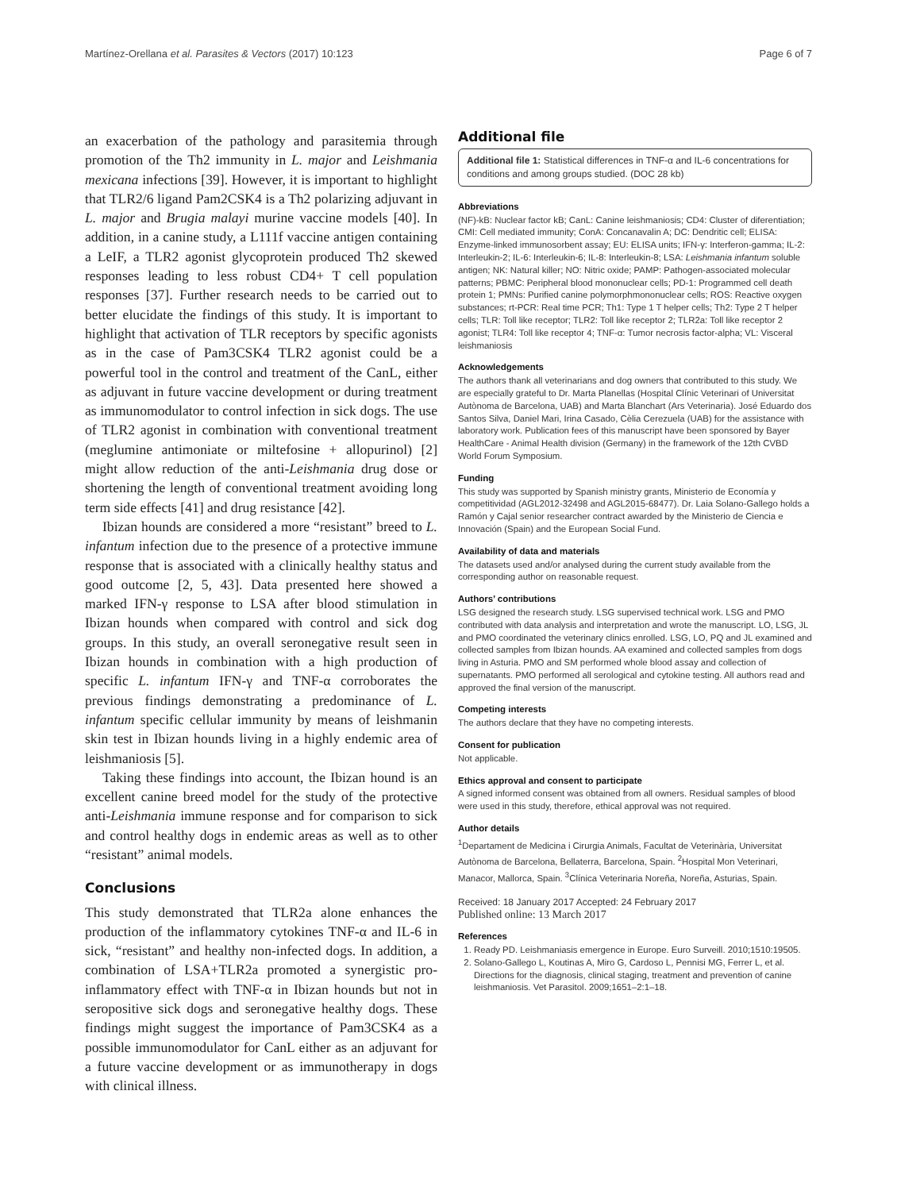Martínez-Orellana et al. Parasites & Vectors (2017) 10:123 Page 6 of 7
an exacerbation of the pathology and parasitemia through promotion of the Th2 immunity in L. major and Leishmania mexicana infections [39]. However, it is important to highlight that TLR2/6 ligand Pam2CSK4 is a Th2 polarizing adjuvant in L. major and Brugia malayi murine vaccine models [40]. In addition, in a canine study, a L111f vaccine antigen containing a LeIF, a TLR2 agonist glycoprotein produced Th2 skewed responses leading to less robust CD4+ T cell population responses [37]. Further research needs to be carried out to better elucidate the findings of this study. It is important to highlight that activation of TLR receptors by specific agonists as in the case of Pam3CSK4 TLR2 agonist could be a powerful tool in the control and treatment of the CanL, either as adjuvant in future vaccine development or during treatment as immunomodulator to control infection in sick dogs. The use of TLR2 agonist in combination with conventional treatment (meglumine antimoniate or miltefosine + allopurinol) [2] might allow reduction of the anti-Leishmania drug dose or shortening the length of conventional treatment avoiding long term side effects [41] and drug resistance [42].
Ibizan hounds are considered a more “resistant” breed to L. infantum infection due to the presence of a protective immune response that is associated with a clinically healthy status and good outcome [2, 5, 43]. Data presented here showed a marked IFN-γ response to LSA after blood stimulation in Ibizan hounds when compared with control and sick dog groups. In this study, an overall seronegative result seen in Ibizan hounds in combination with a high production of specific L. infantum IFN-γ and TNF-α corroborates the previous findings demonstrating a predominance of L. infantum specific cellular immunity by means of leishmanin skin test in Ibizan hounds living in a highly endemic area of leishmaniosis [5].
Taking these findings into account, the Ibizan hound is an excellent canine breed model for the study of the protective anti-Leishmania immune response and for comparison to sick and control healthy dogs in endemic areas as well as to other “resistant” animal models.
Conclusions
This study demonstrated that TLR2a alone enhances the production of the inflammatory cytokines TNF-α and IL-6 in sick, “resistant” and healthy non-infected dogs. In addition, a combination of LSA+TLR2a promoted a synergistic pro-inflammatory effect with TNF-α in Ibizan hounds but not in seropositive sick dogs and seronegative healthy dogs. These findings might suggest the importance of Pam3CSK4 as a possible immunomodulator for CanL either as an adjuvant for a future vaccine development or as immunotherapy in dogs with clinical illness.
Additional file
Additional file 1: Statistical differences in TNF-α and IL-6 concentrations for conditions and among groups studied. (DOC 28 kb)
Abbreviations
(NF)-kB: Nuclear factor kB; CanL: Canine leishmaniosis; CD4: Cluster of diferentiation; CMI: Cell mediated immunity; ConA: Concanavalin A; DC: Dendritic cell; ELISA: Enzyme-linked immunosorbent assay; EU: ELISA units; IFN-γ: Interferon-gamma; IL-2: Interleukin-2; IL-6: Interleukin-6; IL-8: Interleukin-8; LSA: Leishmania infantum soluble antigen; NK: Natural killer; NO: Nitric oxide; PAMP: Pathogen-associated molecular patterns; PBMC: Peripheral blood mononuclear cells; PD-1: Programmed cell death protein 1; PMNs: Purified canine polymorphmononuclear cells; ROS: Reactive oxygen substances; rt-PCR: Real time PCR; Th1: Type 1 T helper cells; Th2: Type 2 T helper cells; TLR: Toll like receptor; TLR2: Toll like receptor 2; TLR2a: Toll like receptor 2 agonist; TLR4: Toll like receptor 4; TNF-α: Tumor necrosis factor-alpha; VL: Visceral leishmaniosis
Acknowledgements
The authors thank all veterinarians and dog owners that contributed to this study. We are especially grateful to Dr. Marta Planellas (Hospital Clínic Veterinari of Universitat Autònoma de Barcelona, UAB) and Marta Blanchart (Ars Veterinaria). José Eduardo dos Santos Silva, Daniel Mari, Irina Casado, Cèlia Cerezuela (UAB) for the assistance with laboratory work. Publication fees of this manuscript have been sponsored by Bayer HealthCare - Animal Health division (Germany) in the framework of the 12th CVBD World Forum Symposium.
Funding
This study was supported by Spanish ministry grants, Ministerio de Economía y competitividad (AGL2012-32498 and AGL2015-68477). Dr. Laia Solano-Gallego holds a Ramón y Cajal senior researcher contract awarded by the Ministerio de Ciencia e Innovación (Spain) and the European Social Fund.
Availability of data and materials
The datasets used and/or analysed during the current study available from the corresponding author on reasonable request.
Authors’ contributions
LSG designed the research study. LSG supervised technical work. LSG and PMO contributed with data analysis and interpretation and wrote the manuscript. LO, LSG, JL and PMO coordinated the veterinary clinics enrolled. LSG, LO, PQ and JL examined and collected samples from Ibizan hounds. AA examined and collected samples from dogs living in Asturia. PMO and SM performed whole blood assay and collection of supernatants. PMO performed all serological and cytokine testing. All authors read and approved the final version of the manuscript.
Competing interests
The authors declare that they have no competing interests.
Consent for publication
Not applicable.
Ethics approval and consent to participate
A signed informed consent was obtained from all owners. Residual samples of blood were used in this study, therefore, ethical approval was not required.
Author details
<sup>1</sup> Departament de Medicina i Cirurgia Animals, Facultat de Veterinària, Universitat Autònoma de Barcelona, Bellaterra, Barcelona, Spain. <sup>2</sup>Hospital Mon Veterinari, Manacor, Mallorca, Spain. <sup>3</sup>Clínica Veterinaria Noreña, Noreña, Asturias, Spain.
Received: 18 January 2017 Accepted: 24 February 2017
Published online: 13 March 2017
References
1. Ready PD. Leishmaniasis emergence in Europe. Euro Surveill. 2010;1510:19505.
2. Solano-Gallego L, Koutinas A, Miro G, Cardoso L, Pennisi MG, Ferrer L, et al. Directions for the diagnosis, clinical staging, treatment and prevention of canine leishmaniosis. Vet Parasitol. 2009;1651–2:1–18.